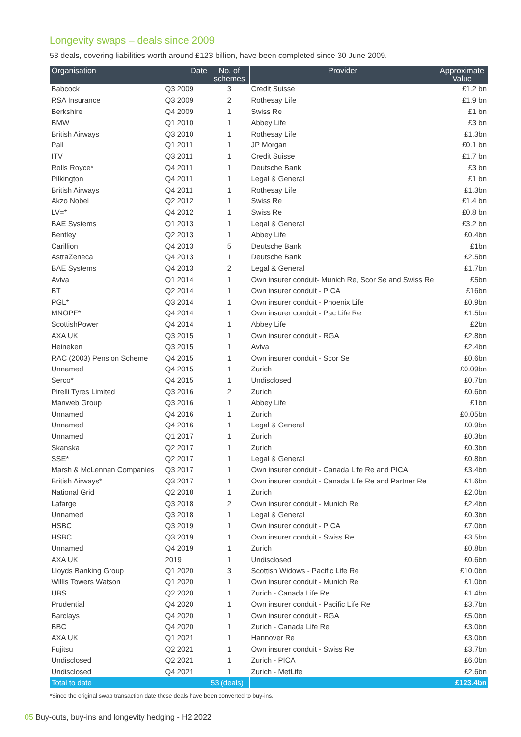Longevity swaps – deals since 2009
53 deals, covering liabilities worth around £123 billion, have been completed since 30 June 2009.
| Organisation | Date | No. of schemes | Provider | Approximate Value |
| --- | --- | --- | --- | --- |
| Babcock | Q3 2009 | 3 | Credit Suisse | £1.2 bn |
| RSA Insurance | Q3 2009 | 2 | Rothesay Life | £1.9 bn |
| Berkshire | Q4 2009 | 1 | Swiss Re | £1 bn |
| BMW | Q1 2010 | 1 | Abbey Life | £3 bn |
| British Airways | Q3 2010 | 1 | Rothesay Life | £1.3bn |
| Pall | Q1 2011 | 1 | JP Morgan | £0.1 bn |
| ITV | Q3 2011 | 1 | Credit Suisse | £1.7 bn |
| Rolls Royce* | Q4 2011 | 1 | Deutsche Bank | £3 bn |
| Pilkington | Q4 2011 | 1 | Legal & General | £1 bn |
| British Airways | Q4 2011 | 1 | Rothesay Life | £1.3bn |
| Akzo Nobel | Q2 2012 | 1 | Swiss Re | £1.4 bn |
| LV=* | Q4 2012 | 1 | Swiss Re | £0.8 bn |
| BAE Systems | Q1 2013 | 1 | Legal & General | £3.2 bn |
| Bentley | Q2 2013 | 1 | Abbey Life | £0.4bn |
| Carillion | Q4 2013 | 5 | Deutsche Bank | £1bn |
| AstraZeneca | Q4 2013 | 1 | Deutsche Bank | £2.5bn |
| BAE Systems | Q4 2013 | 2 | Legal & General | £1.7bn |
| Aviva | Q1 2014 | 1 | Own insurer conduit- Munich Re, Scor Se and Swiss Re | £5bn |
| BT | Q2 2014 | 1 | Own insurer conduit - PICA | £16bn |
| PGL* | Q3 2014 | 1 | Own insurer conduit - Phoenix Life | £0.9bn |
| MNOPF* | Q4 2014 | 1 | Own insurer conduit - Pac Life Re | £1.5bn |
| ScottishPower | Q4 2014 | 1 | Abbey Life | £2bn |
| AXA UK | Q3 2015 | 1 | Own insurer conduit - RGA | £2.8bn |
| Heineken | Q3 2015 | 1 | Aviva | £2.4bn |
| RAC (2003) Pension Scheme | Q4 2015 | 1 | Own insurer conduit - Scor Se | £0.6bn |
| Unnamed | Q4 2015 | 1 | Zurich | £0.09bn |
| Serco* | Q4 2015 | 1 | Undisclosed | £0.7bn |
| Pirelli Tyres Limited | Q3 2016 | 2 | Zurich | £0.6bn |
| Manweb Group | Q3 2016 | 1 | Abbey Life | £1bn |
| Unnamed | Q4 2016 | 1 | Zurich | £0.05bn |
| Unnamed | Q4 2016 | 1 | Legal & General | £0.9bn |
| Unnamed | Q1 2017 | 1 | Zurich | £0.3bn |
| Skanska | Q2 2017 | 1 | Zurich | £0.3bn |
| SSE* | Q2 2017 | 1 | Legal & General | £0.8bn |
| Marsh & McLennan Companies | Q3 2017 | 1 | Own insurer conduit - Canada Life Re and PICA | £3.4bn |
| British Airways* | Q3 2017 | 1 | Own insurer conduit - Canada Life Re and Partner Re | £1.6bn |
| National Grid | Q2 2018 | 1 | Zurich | £2.0bn |
| Lafarge | Q3 2018 | 2 | Own insurer conduit - Munich Re | £2.4bn |
| Unnamed | Q3 2018 | 1 | Legal & General | £0.3bn |
| HSBC | Q3 2019 | 1 | Own insurer conduit - PICA | £7.0bn |
| HSBC | Q3 2019 | 1 | Own insurer conduit - Swiss Re | £3.5bn |
| Unnamed | Q4 2019 | 1 | Zurich | £0.8bn |
| AXA UK | 2019 | 1 | Undisclosed | £0.6bn |
| Lloyds Banking Group | Q1 2020 | 3 | Scottish Widows - Pacific Life Re | £10.0bn |
| Willis Towers Watson | Q1 2020 | 1 | Own insurer conduit - Munich Re | £1.0bn |
| UBS | Q2 2020 | 1 | Zurich - Canada Life Re | £1.4bn |
| Prudential | Q4 2020 | 1 | Own insurer conduit - Pacific Life Re | £3.7bn |
| Barclays | Q4 2020 | 1 | Own insurer conduit - RGA | £5.0bn |
| BBC | Q4 2020 | 1 | Zurich - Canada Life Re | £3.0bn |
| AXA UK | Q1 2021 | 1 | Hannover Re | £3.0bn |
| Fujitsu | Q2 2021 | 1 | Own insurer conduit - Swiss Re | £3.7bn |
| Undisclosed | Q2 2021 | 1 | Zurich - PICA | £6.0bn |
| Undisclosed | Q4 2021 | 1 | Zurich - MetLife | £2.6bn |
| Total to date | | 53 (deals) | | £123.4bn |
*Since the original swap transaction date these deals have been converted to buy-ins.
05 Buy-outs, buy-ins and longevity hedging - H2 2022